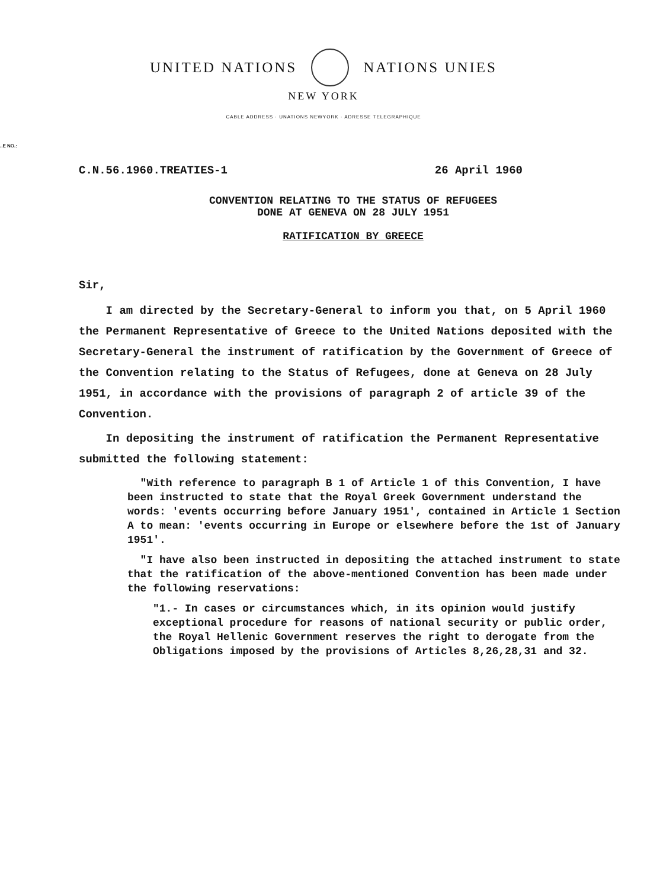UNITED NATIONS NATIONS UNIES
NEW YORK
CABLE ADDRESS · UNATIONS NEWYORK · ADRESSE TELEGRAPHIQUE
..E NO.:
C.N.56.1960.TREATIES-1 26 April 1960
CONVENTION RELATING TO THE STATUS OF REFUGEES
DONE AT GENEVA ON 28 JULY 1951
RATIFICATION BY GREECE
Sir,
I am directed by the Secretary-General to inform you that, on 5 April 1960 the Permanent Representative of Greece to the United Nations deposited with the Secretary-General the instrument of ratification by the Government of Greece of the Convention relating to the Status of Refugees, done at Geneva on 28 July 1951, in accordance with the provisions of paragraph 2 of article 39 of the Convention.
In depositing the instrument of ratification the Permanent Representative submitted the following statement:
"With reference to paragraph B 1 of Article 1 of this Convention, I have been instructed to state that the Royal Greek Government understand the words: 'events occurring before January 1951', contained in Article 1 Section A to mean: 'events occurring in Europe or elsewhere before the 1st of January 1951'.
"I have also been instructed in depositing the attached instrument to state that the ratification of the above-mentioned Convention has been made under the following reservations:
"1.- In cases or circumstances which, in its opinion would justify exceptional procedure for reasons of national security or public order, the Royal Hellenic Government reserves the right to derogate from the Obligations imposed by the provisions of Articles 8,26,28,31 and 32.